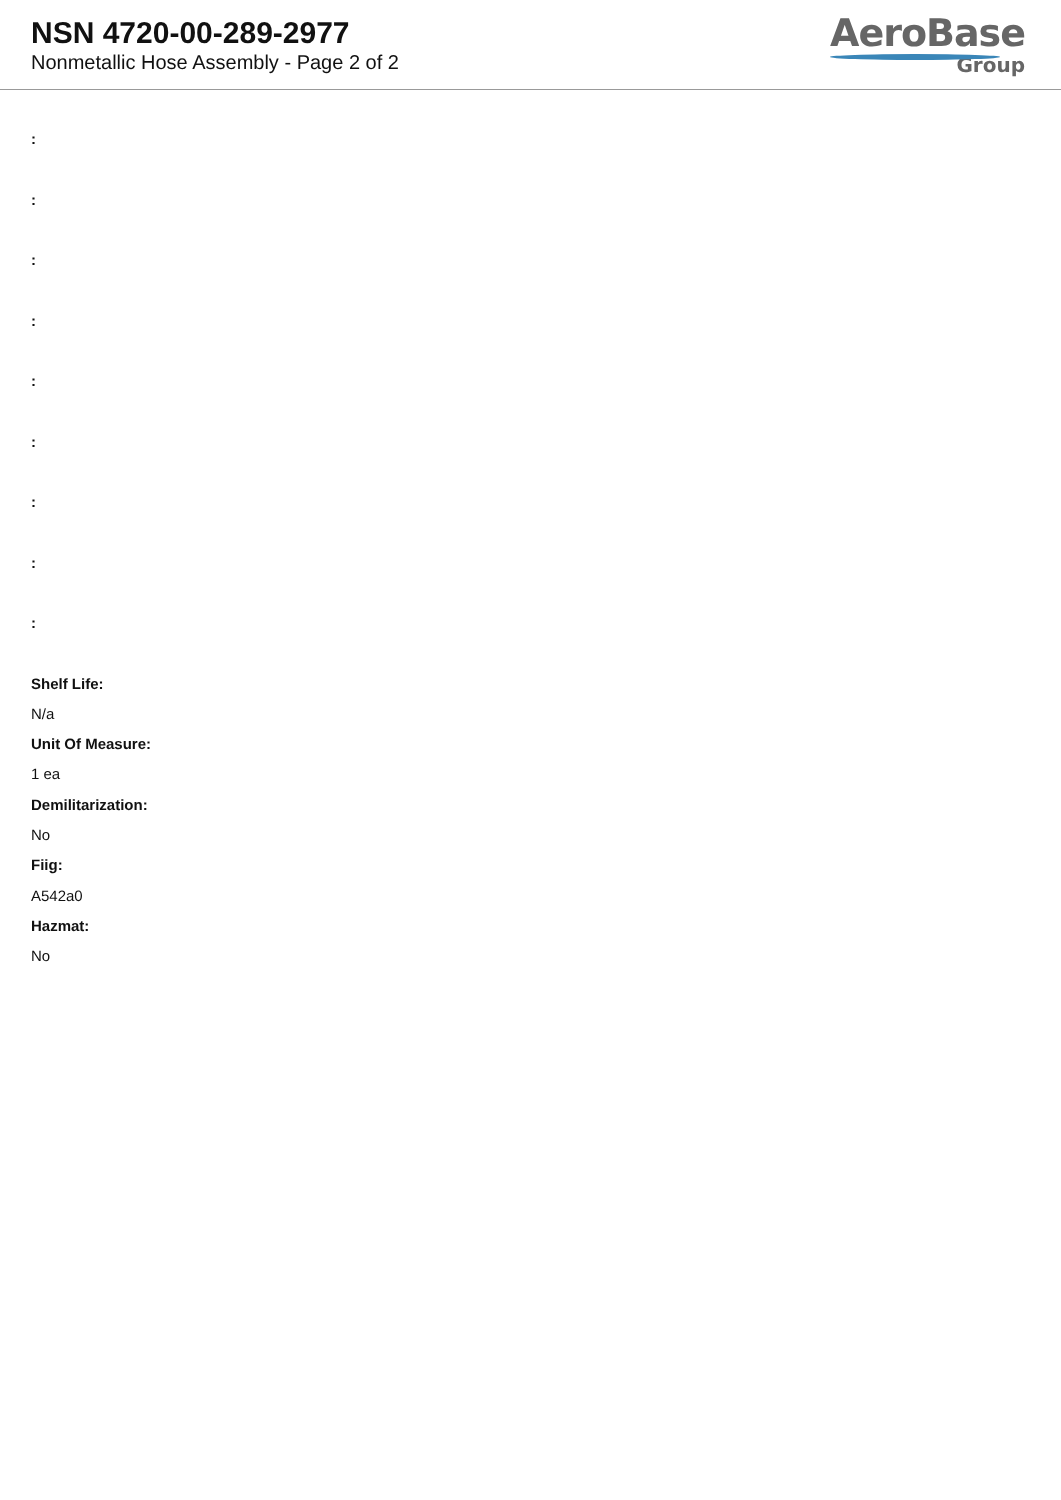NSN 4720-00-289-2977
Nonmetallic Hose Assembly - Page 2 of 2
AeroBase
Group
:
:
:
:
:
:
:
:
:
Shelf Life:
N/a
Unit Of Measure:
1 ea
Demilitarization:
No
Fiig:
A542a0
Hazmat:
No